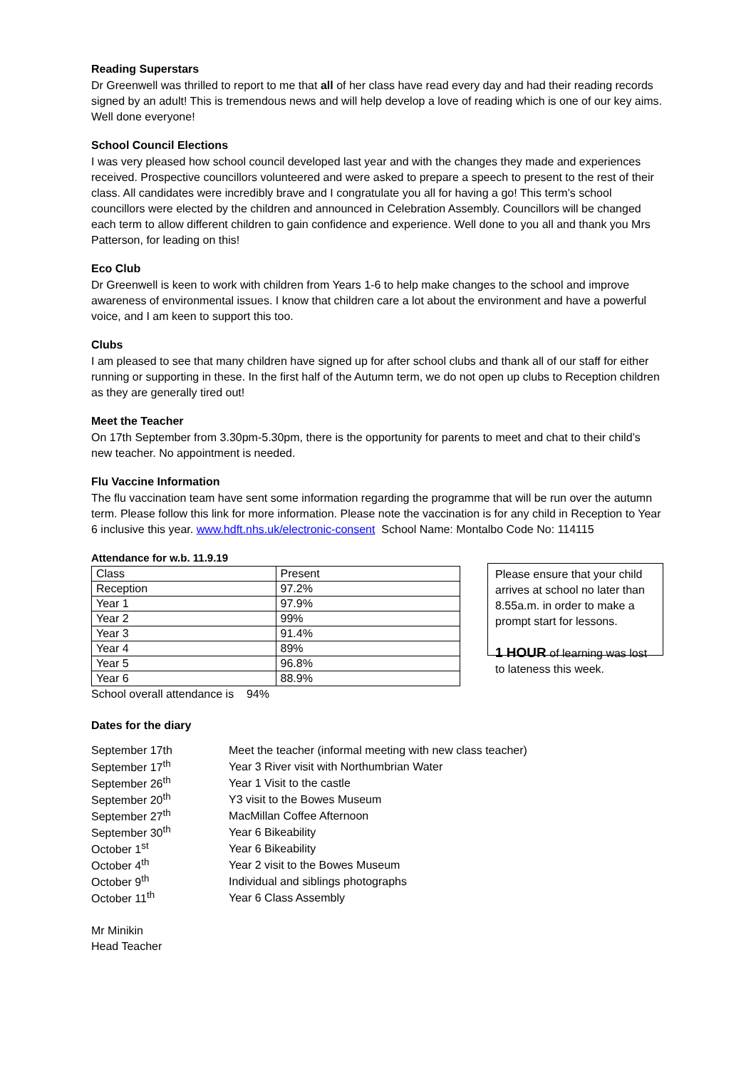Reading Superstars
Dr Greenwell was thrilled to report to me that all of her class have read every day and had their reading records signed by an adult! This is tremendous news and will help develop a love of reading which is one of our key aims. Well done everyone!
School Council Elections
I was very pleased how school council developed last year and with the changes they made and experiences received. Prospective councillors volunteered and were asked to prepare a speech to present to the rest of their class. All candidates were incredibly brave and I congratulate you all for having a go! This term’s school councillors were elected by the children and announced in Celebration Assembly. Councillors will be changed each term to allow different children to gain confidence and experience. Well done to you all and thank you Mrs Patterson, for leading on this!
Eco Club
Dr Greenwell is keen to work with children from Years 1-6 to help make changes to the school and improve awareness of environmental issues. I know that children care a lot about the environment and have a powerful voice, and I am keen to support this too.
Clubs
I am pleased to see that many children have signed up for after school clubs and thank all of our staff for either running or supporting in these. In the first half of the Autumn term, we do not open up clubs to Reception children as they are generally tired out!
Meet the Teacher
On 17th September from 3.30pm-5.30pm, there is the opportunity for parents to meet and chat to their child’s new teacher. No appointment is needed.
Flu Vaccine Information
The flu vaccination team have sent some information regarding the programme that will be run over the autumn term. Please follow this link for more information. Please note the vaccination is for any child in Reception to Year 6 inclusive this year. www.hdft.nhs.uk/electronic-consent School Name: Montalbo Code No: 114115
Attendance for w.b. 11.9.19
| Class | Present |
| Reception | 97.2% |
| Year 1 | 97.9% |
| Year 2 | 99% |
| Year 3 | 91.4% |
| Year 4 | 89% |
| Year 5 | 96.8% |
| Year 6 | 88.9% |
School overall attendance is 94%
Please ensure that your child arrives at school no later than 8.55a.m. in order to make a prompt start for lessons.
1 HOUR of learning was lost to lateness this week.
Dates for the diary
| September 17th | Meet the teacher (informal meeting with new class teacher) |
| September 17<sup>th</sup> | Year 3 River visit with Northumbrian Water |
| September 26<sup>th</sup> | Year 1 Visit to the castle |
| September 20<sup>th</sup> | Y3 visit to the Bowes Museum |
| September 27<sup>th</sup> | MacMillan Coffee Afternoon |
| September 30<sup>th</sup> | Year 6 Bikeability |
| October 1<sup>st</sup> | Year 6 Bikeability |
| October 4<sup>th</sup> | Year 2 visit to the Bowes Museum |
| October 9<sup>th</sup> | Individual and siblings photographs |
| October 11<sup>th</sup> | Year 6 Class Assembly |
Mr Minikin
Head Teacher